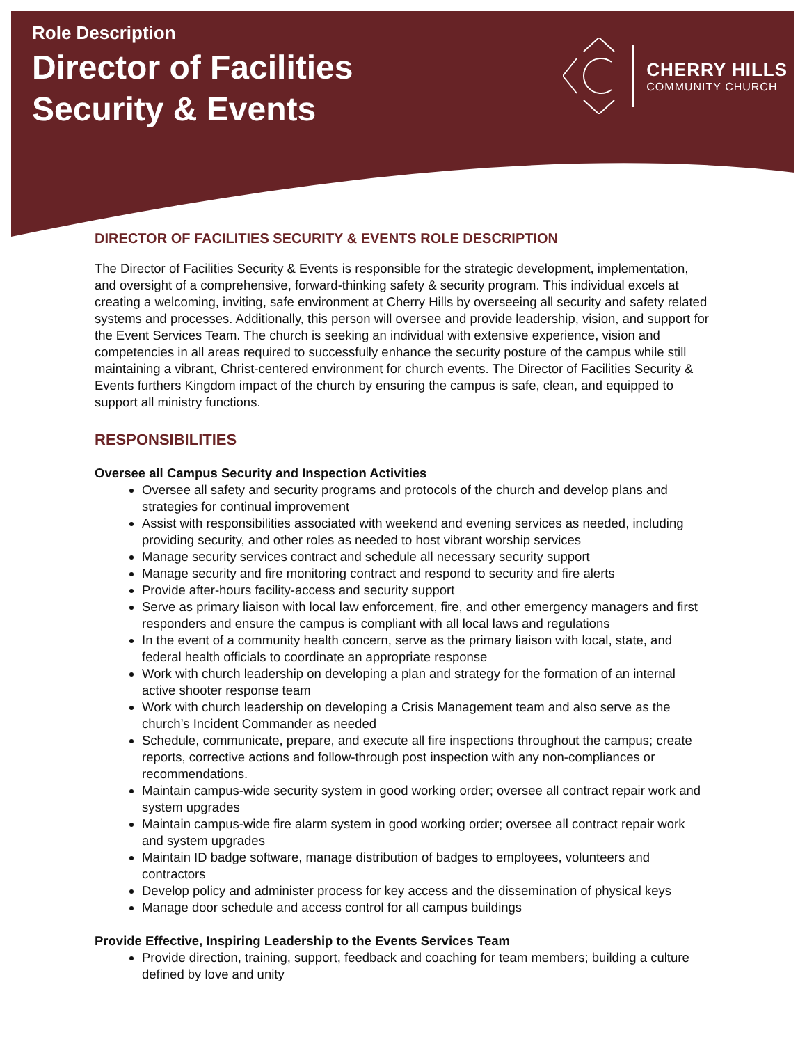Role Description
Director of Facilities
Security & Events
CHERRY HILLS
COMMUNITY CHURCH
DIRECTOR OF FACILITIES SECURITY & EVENTS ROLE DESCRIPTION
The Director of Facilities Security & Events is responsible for the strategic development, implementation, and oversight of a comprehensive, forward-thinking safety & security program. This individual excels at creating a welcoming, inviting, safe environment at Cherry Hills by overseeing all security and safety related systems and processes. Additionally, this person will oversee and provide leadership, vision, and support for the Event Services Team. The church is seeking an individual with extensive experience, vision and competencies in all areas required to successfully enhance the security posture of the campus while still maintaining a vibrant, Christ-centered environment for church events. The Director of Facilities Security & Events furthers Kingdom impact of the church by ensuring the campus is safe, clean, and equipped to support all ministry functions.
RESPONSIBILITIES
Oversee all Campus Security and Inspection Activities
Oversee all safety and security programs and protocols of the church and develop plans and strategies for continual improvement
Assist with responsibilities associated with weekend and evening services as needed, including providing security, and other roles as needed to host vibrant worship services
Manage security services contract and schedule all necessary security support
Manage security and fire monitoring contract and respond to security and fire alerts
Provide after-hours facility-access and security support
Serve as primary liaison with local law enforcement, fire, and other emergency managers and first responders and ensure the campus is compliant with all local laws and regulations
In the event of a community health concern, serve as the primary liaison with local, state, and federal health officials to coordinate an appropriate response
Work with church leadership on developing a plan and strategy for the formation of an internal active shooter response team
Work with church leadership on developing a Crisis Management team and also serve as the church’s Incident Commander as needed
Schedule, communicate, prepare, and execute all fire inspections throughout the campus; create reports, corrective actions and follow-through post inspection with any non-compliances or recommendations.
Maintain campus-wide security system in good working order; oversee all contract repair work and system upgrades
Maintain campus-wide fire alarm system in good working order; oversee all contract repair work and system upgrades
Maintain ID badge software, manage distribution of badges to employees, volunteers and contractors
Develop policy and administer process for key access and the dissemination of physical keys
Manage door schedule and access control for all campus buildings
Provide Effective, Inspiring Leadership to the Events Services Team
Provide direction, training, support, feedback and coaching for team members; building a culture defined by love and unity